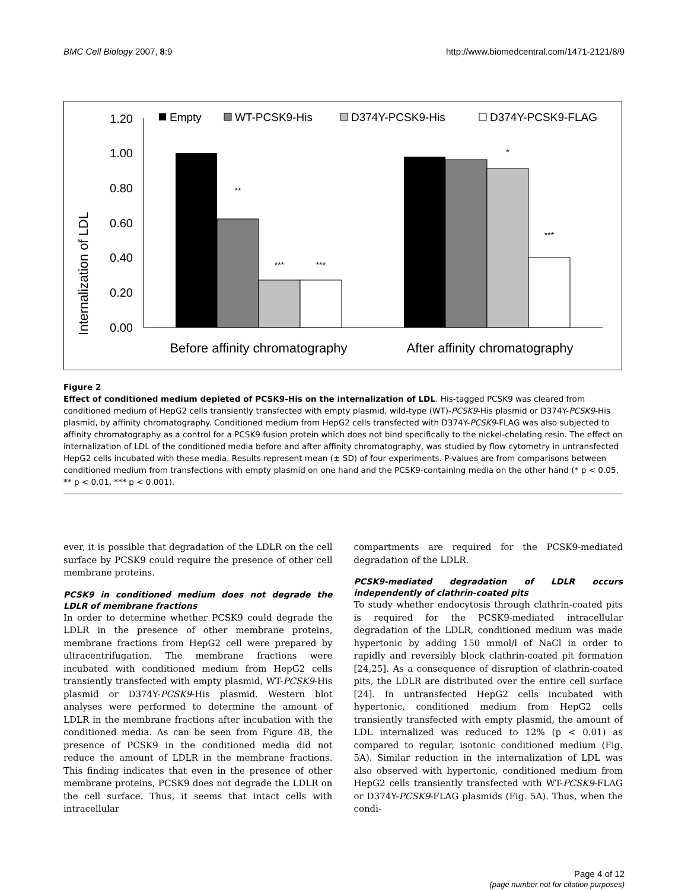BMC Cell Biology 2007, 8:9 http://www.biomedcentral.com/1471-2121/8/9
Internalization of LDL
1.20
1.00
0.80
0.60
0.40
0.20
0.00
**
***
***
*
***
Empty
WT-PCSK9-His
D374Y-PCSK9-His
D374Y-PCSK9-FLAG
Before affinity chromatography
After affinity chromatography
Figure 2
Effect of conditioned medium depleted of PCSK9-His on the internalization of LDL. His-tagged PCSK9 was cleared from conditioned medium of HepG2 cells transiently transfected with empty plasmid, wild-type (WT)-PCSK9-His plasmid or D374Y-PCSK9-His plasmid, by affinity chromatography. Conditioned medium from HepG2 cells transfected with D374Y-PCSK9-FLAG was also subjected to affinity chromatography as a control for a PCSK9 fusion protein which does not bind specifically to the nickel-chelating resin. The effect on internalization of LDL of the conditioned media before and after affinity chromatography, was studied by flow cytometry in untransfected HepG2 cells incubated with these media. Results represent mean (± SD) of four experiments. P-values are from comparisons between conditioned medium from transfections with empty plasmid on one hand and the PCSK9-containing media on the other hand (* p < 0.05, ** p < 0.01, *** p < 0.001).
ever, it is possible that degradation of the LDLR on the cell surface by PCSK9 could require the presence of other cell membrane proteins.
PCSK9 in conditioned medium does not degrade the LDLR of membrane fractions
In order to determine whether PCSK9 could degrade the LDLR in the presence of other membrane proteins, membrane fractions from HepG2 cell were prepared by ultracentrifugation. The membrane fractions were incubated with conditioned medium from HepG2 cells transiently transfected with empty plasmid, WT-PCSK9-His plasmid or D374Y-PCSK9-His plasmid. Western blot analyses were performed to determine the amount of LDLR in the membrane fractions after incubation with the conditioned media. As can be seen from Figure 4B, the presence of PCSK9 in the conditioned media did not reduce the amount of LDLR in the membrane fractions. This finding indicates that even in the presence of other membrane proteins, PCSK9 does not degrade the LDLR on the cell surface. Thus, it seems that intact cells with intracellular
compartments are required for the PCSK9-mediated degradation of the LDLR.
PCSK9-mediated degradation of LDLR occurs independently of clathrin-coated pits
To study whether endocytosis through clathrin-coated pits is required for the PCSK9-mediated intracellular degradation of the LDLR, conditioned medium was made hypertonic by adding 150 mmol/l of NaCl in order to rapidly and reversibly block clathrin-coated pit formation [24,25]. As a consequence of disruption of clathrin-coated pits, the LDLR are distributed over the entire cell surface [24]. In untransfected HepG2 cells incubated with hypertonic, conditioned medium from HepG2 cells transiently transfected with empty plasmid, the amount of LDL internalized was reduced to 12% (p < 0.01) as compared to regular, isotonic conditioned medium (Fig. 5A). Similar reduction in the internalization of LDL was also observed with hypertonic, conditioned medium from HepG2 cells transiently transfected with WT-PCSK9-FLAG or D374Y-PCSK9-FLAG plasmids (Fig. 5A). Thus, when the condi-
Page 4 of 12
(page number not for citation purposes)